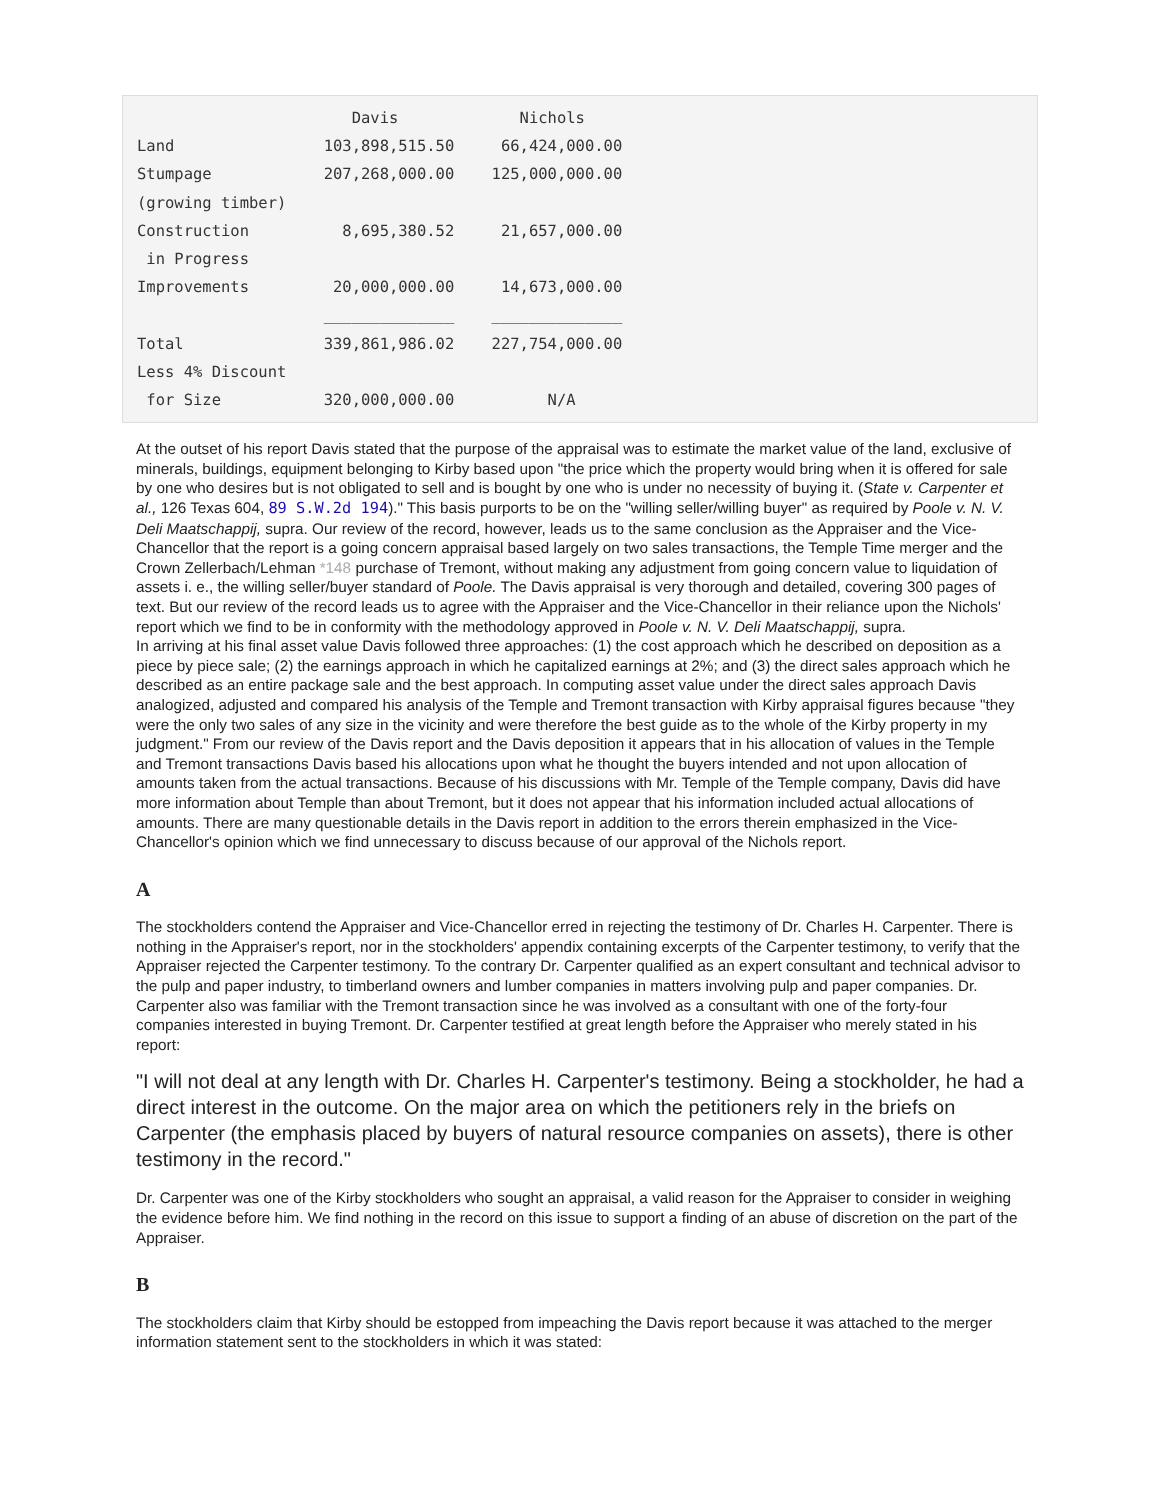Davis             Nichols
Land                103,898,515.50     66,424,000.00
Stumpage            207,268,000.00    125,000,000.00
(growing timber)
Construction          8,695,380.52     21,657,000.00
 in Progress
Improvements         20,000,000.00     14,673,000.00
                    ______________    ______________
Total               339,861,986.02    227,754,000.00
Less 4% Discount
 for Size           320,000,000.00          N/A
At the outset of his report Davis stated that the purpose of the appraisal was to estimate the market value of the land, exclusive of minerals, buildings, equipment belonging to Kirby based upon "the price which the property would bring when it is offered for sale by one who desires but is not obligated to sell and is bought by one who is under no necessity of buying it. (State v. Carpenter et al., 126 Texas 604, 89 S.W.2d 194)." This basis purports to be on the "willing seller/willing buyer" as required by Poole v. N. V. Deli Maatschappij, supra. Our review of the record, however, leads us to the same conclusion as the Appraiser and the Vice-Chancellor that the report is a going concern appraisal based largely on two sales transactions, the Temple Time merger and the Crown Zellerbach/Lehman *148 purchase of Tremont, without making any adjustment from going concern value to liquidation of assets i. e., the willing seller/buyer standard of Poole. The Davis appraisal is very thorough and detailed, covering 300 pages of text. But our review of the record leads us to agree with the Appraiser and the Vice-Chancellor in their reliance upon the Nichols' report which we find to be in conformity with the methodology approved in Poole v. N. V. Deli Maatschappij, supra.
In arriving at his final asset value Davis followed three approaches: (1) the cost approach which he described on deposition as a piece by piece sale; (2) the earnings approach in which he capitalized earnings at 2%; and (3) the direct sales approach which he described as an entire package sale and the best approach. In computing asset value under the direct sales approach Davis analogized, adjusted and compared his analysis of the Temple and Tremont transaction with Kirby appraisal figures because "they were the only two sales of any size in the vicinity and were therefore the best guide as to the whole of the Kirby property in my judgment." From our review of the Davis report and the Davis deposition it appears that in his allocation of values in the Temple and Tremont transactions Davis based his allocations upon what he thought the buyers intended and not upon allocation of amounts taken from the actual transactions. Because of his discussions with Mr. Temple of the Temple company, Davis did have more information about Temple than about Tremont, but it does not appear that his information included actual allocations of amounts. There are many questionable details in the Davis report in addition to the errors therein emphasized in the Vice-Chancellor's opinion which we find unnecessary to discuss because of our approval of the Nichols report.
A
The stockholders contend the Appraiser and Vice-Chancellor erred in rejecting the testimony of Dr. Charles H. Carpenter. There is nothing in the Appraiser's report, nor in the stockholders' appendix containing excerpts of the Carpenter testimony, to verify that the Appraiser rejected the Carpenter testimony. To the contrary Dr. Carpenter qualified as an expert consultant and technical advisor to the pulp and paper industry, to timberland owners and lumber companies in matters involving pulp and paper companies. Dr. Carpenter also was familiar with the Tremont transaction since he was involved as a consultant with one of the forty-four companies interested in buying Tremont. Dr. Carpenter testified at great length before the Appraiser who merely stated in his report:
"I will not deal at any length with Dr. Charles H. Carpenter's testimony. Being a stockholder, he had a direct interest in the outcome. On the major area on which the petitioners rely in the briefs on Carpenter (the emphasis placed by buyers of natural resource companies on assets), there is other testimony in the record."
Dr. Carpenter was one of the Kirby stockholders who sought an appraisal, a valid reason for the Appraiser to consider in weighing the evidence before him. We find nothing in the record on this issue to support a finding of an abuse of discretion on the part of the Appraiser.
B
The stockholders claim that Kirby should be estopped from impeaching the Davis report because it was attached to the merger information statement sent to the stockholders in which it was stated: